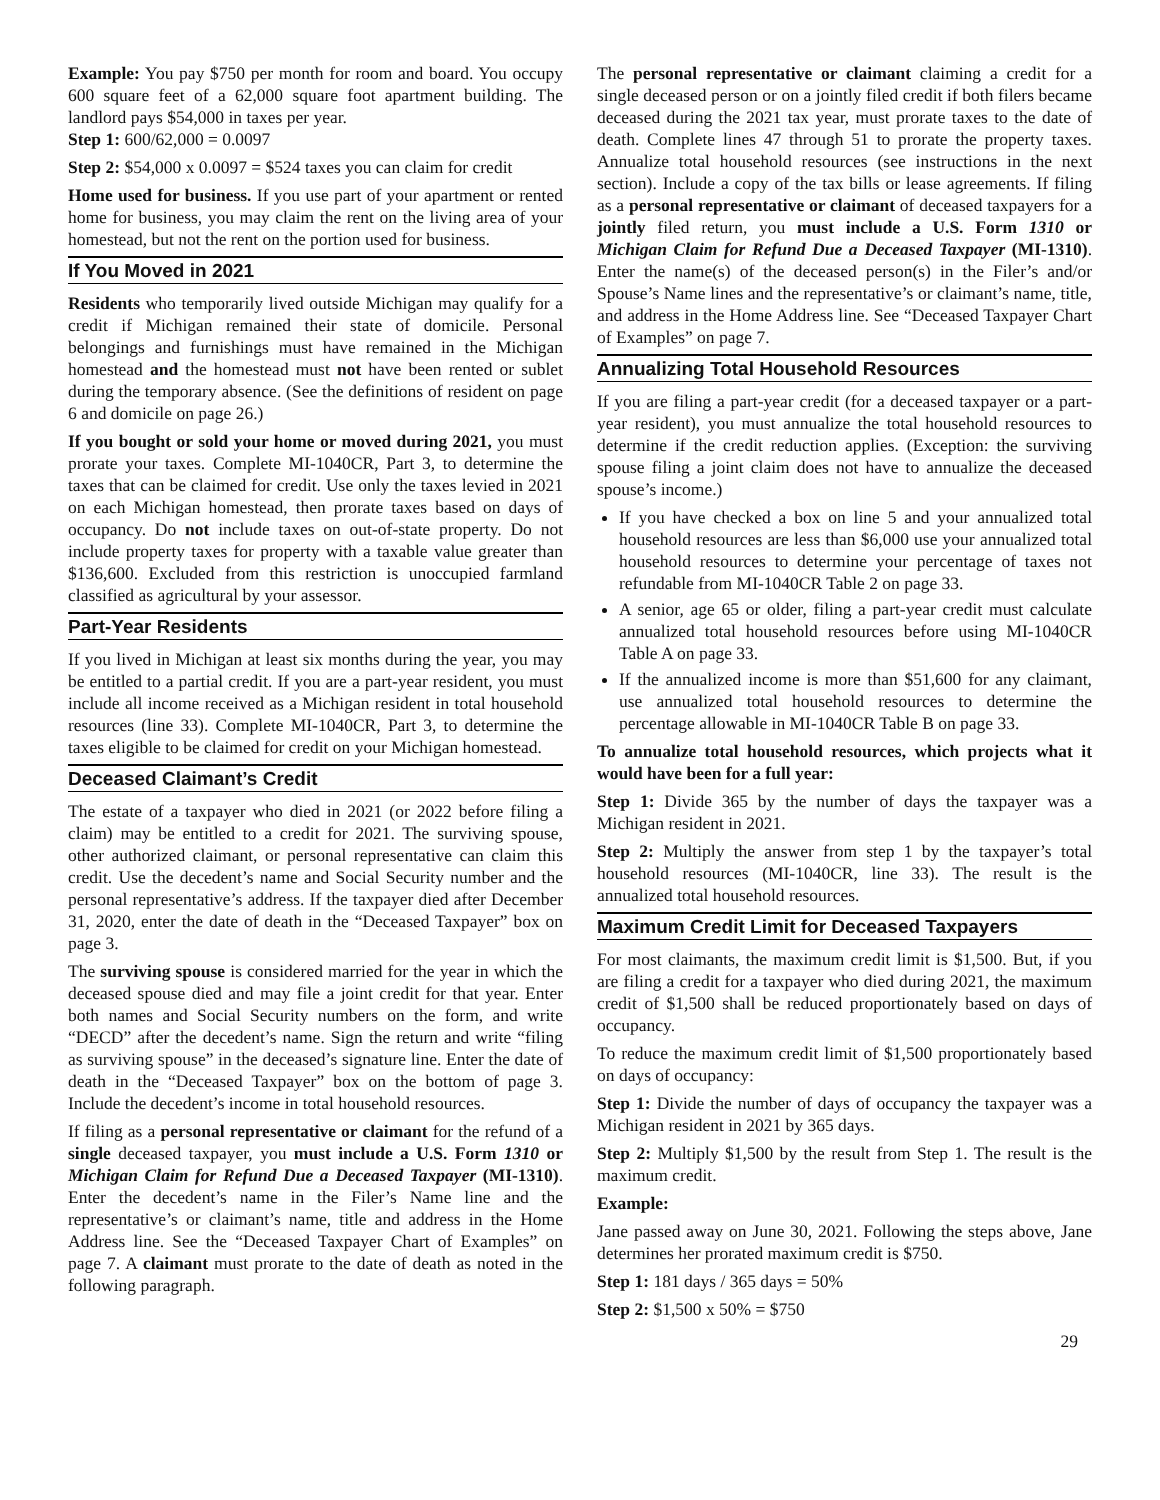Example: You pay $750 per month for room and board. You occupy 600 square feet of a 62,000 square foot apartment building. The landlord pays $54,000 in taxes per year.
Step 1: 600/62,000 = 0.0097
Step 2: $54,000 x 0.0097 = $524 taxes you can claim for credit
Home used for business. If you use part of your apartment or rented home for business, you may claim the rent on the living area of your homestead, but not the rent on the portion used for business.
If You Moved in 2021
Residents who temporarily lived outside Michigan may qualify for a credit if Michigan remained their state of domicile. Personal belongings and furnishings must have remained in the Michigan homestead and the homestead must not have been rented or sublet during the temporary absence. (See the definitions of resident on page 6 and domicile on page 26.)
If you bought or sold your home or moved during 2021, you must prorate your taxes. Complete MI-1040CR, Part 3, to determine the taxes that can be claimed for credit. Use only the taxes levied in 2021 on each Michigan homestead, then prorate taxes based on days of occupancy. Do not include taxes on out-of-state property. Do not include property taxes for property with a taxable value greater than $136,600. Excluded from this restriction is unoccupied farmland classified as agricultural by your assessor.
Part-Year Residents
If you lived in Michigan at least six months during the year, you may be entitled to a partial credit. If you are a part-year resident, you must include all income received as a Michigan resident in total household resources (line 33). Complete MI-1040CR, Part 3, to determine the taxes eligible to be claimed for credit on your Michigan homestead.
Deceased Claimant’s Credit
The estate of a taxpayer who died in 2021 (or 2022 before filing a claim) may be entitled to a credit for 2021. The surviving spouse, other authorized claimant, or personal representative can claim this credit. Use the decedent’s name and Social Security number and the personal representative’s address. If the taxpayer died after December 31, 2020, enter the date of death in the “Deceased Taxpayer” box on page 3.
The surviving spouse is considered married for the year in which the deceased spouse died and may file a joint credit for that year. Enter both names and Social Security numbers on the form, and write “DECD” after the decedent’s name. Sign the return and write “filing as surviving spouse” in the deceased’s signature line. Enter the date of death in the “Deceased Taxpayer” box on the bottom of page 3. Include the decedent’s income in total household resources.
If filing as a personal representative or claimant for the refund of a single deceased taxpayer, you must include a U.S. Form 1310 or Michigan Claim for Refund Due a Deceased Taxpayer (MI-1310). Enter the decedent’s name in the Filer’s Name line and the representative’s or claimant’s name, title and address in the Home Address line. See the “Deceased Taxpayer Chart of Examples” on page 7. A claimant must prorate to the date of death as noted in the following paragraph.
The personal representative or claimant claiming a credit for a single deceased person or on a jointly filed credit if both filers became deceased during the 2021 tax year, must prorate taxes to the date of death. Complete lines 47 through 51 to prorate the property taxes. Annualize total household resources (see instructions in the next section). Include a copy of the tax bills or lease agreements. If filing as a personal representative or claimant of deceased taxpayers for a jointly filed return, you must include a U.S. Form 1310 or Michigan Claim for Refund Due a Deceased Taxpayer (MI-1310). Enter the name(s) of the deceased person(s) in the Filer’s and/or Spouse’s Name lines and the representative’s or claimant’s name, title, and address in the Home Address line. See “Deceased Taxpayer Chart of Examples” on page 7.
Annualizing Total Household Resources
If you are filing a part-year credit (for a deceased taxpayer or a part-year resident), you must annualize the total household resources to determine if the credit reduction applies. (Exception: the surviving spouse filing a joint claim does not have to annualize the deceased spouse’s income.)
If you have checked a box on line 5 and your annualized total household resources are less than $6,000 use your annualized total household resources to determine your percentage of taxes not refundable from MI-1040CR Table 2 on page 33.
A senior, age 65 or older, filing a part-year credit must calculate annualized total household resources before using MI-1040CR Table A on page 33.
If the annualized income is more than $51,600 for any claimant, use annualized total household resources to determine the percentage allowable in MI-1040CR Table B on page 33.
To annualize total household resources, which projects what it would have been for a full year:
Step 1: Divide 365 by the number of days the taxpayer was a Michigan resident in 2021.
Step 2: Multiply the answer from step 1 by the taxpayer’s total household resources (MI-1040CR, line 33). The result is the annualized total household resources.
Maximum Credit Limit for Deceased Taxpayers
For most claimants, the maximum credit limit is $1,500. But, if you are filing a credit for a taxpayer who died during 2021, the maximum credit of $1,500 shall be reduced proportionately based on days of occupancy.
To reduce the maximum credit limit of $1,500 proportionately based on days of occupancy:
Step 1: Divide the number of days of occupancy the taxpayer was a Michigan resident in 2021 by 365 days.
Step 2: Multiply $1,500 by the result from Step 1. The result is the maximum credit.
Example:
Jane passed away on June 30, 2021. Following the steps above, Jane determines her prorated maximum credit is $750.
Step 1: 181 days / 365 days = 50%
Step 2: $1,500 x 50% = $750
29